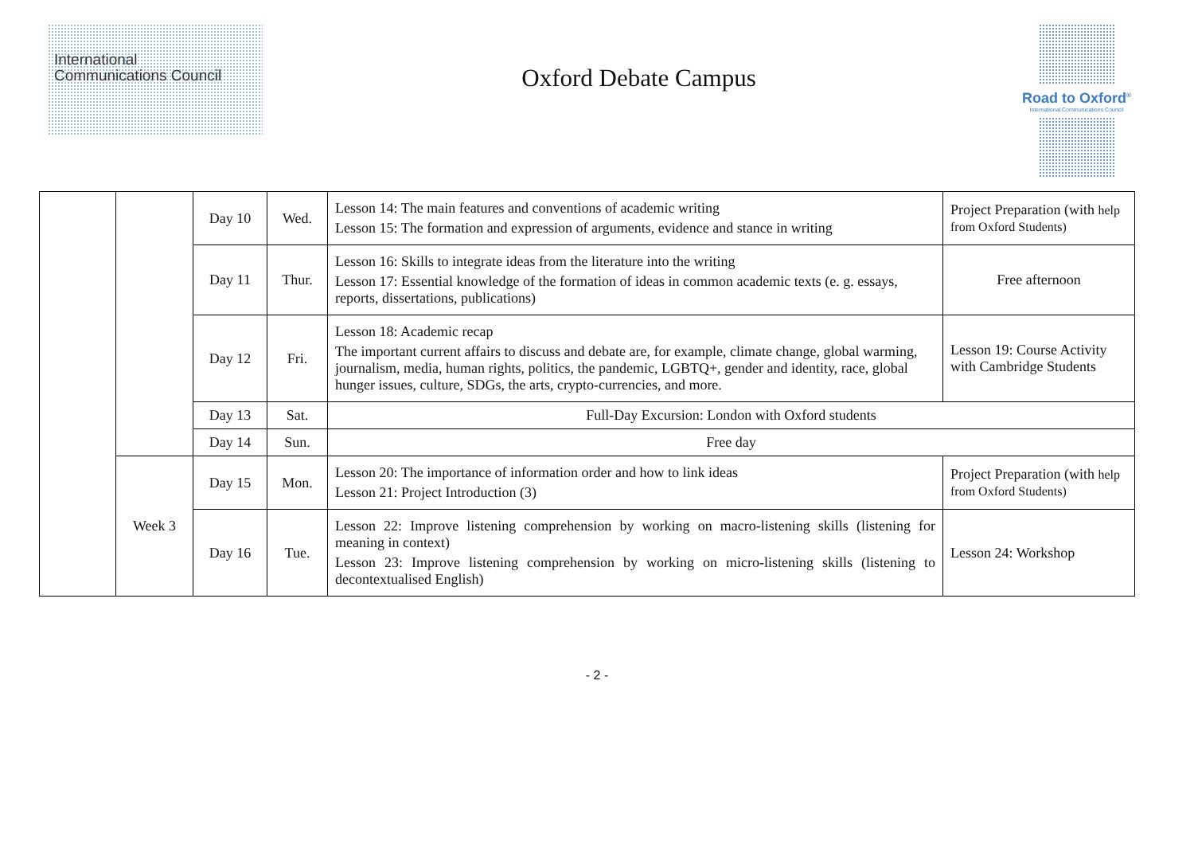International
Communications Council
Oxford Debate Campus
Road to Oxford<sup>®</sup>
International Communications Council
| | | Day 10 | Wed. | Lesson 14: The main features and conventions of academic writing Lesson 15: The formation and expression of arguments, evidence and stance in writing | Project Preparation (with help from Oxford Students) |
| | | Day 11 | Thur. | Lesson 16: Skills to integrate ideas from the literature into the writing Lesson 17: Essential knowledge of the formation of ideas in common academic texts (e. g. essays, reports, dissertations, publications) | Free afternoon |
| | | Day 12 | Fri. | Lesson 18: Academic recap The important current affairs to discuss and debate are, for example, climate change, global warming, journalism, media, human rights, politics, the pandemic, LGBTQ+, gender and identity, race, global hunger issues, culture, SDGs, the arts, crypto-currencies, and more. | Lesson 19: Course Activity with Cambridge Students |
| | | Day 13 | Sat. | Full-Day Excursion: London with Oxford students | |
| | | Day 14 | Sun. | Free day | |
| | Week 3 | Day 15 | Mon. | Lesson 20: The importance of information order and how to link ideas Lesson 21: Project Introduction (3) | Project Preparation (with help from Oxford Students) |
| | | Day 16 | Tue. | Lesson 22: Improve listening comprehension by working on macro-listening skills (listening for meaning in context) Lesson 23: Improve listening comprehension by working on micro-listening skills (listening to decontextualised English) | Lesson 24: Workshop |
- 2 -